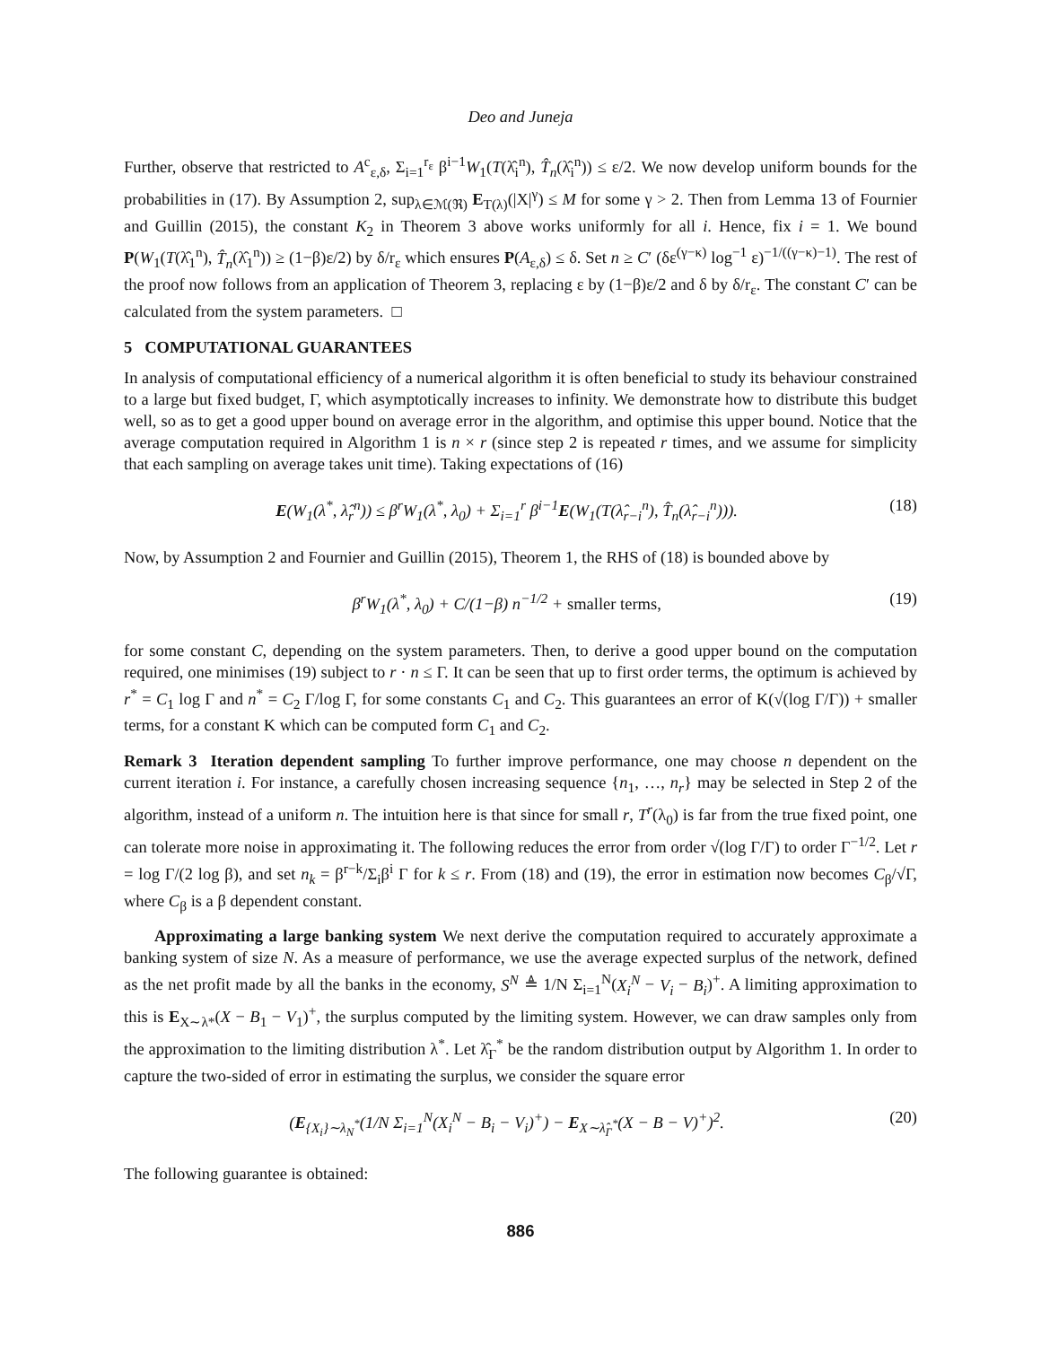Deo and Juneja
Further, observe that restricted to A<sup>c</sup><sub>ε,δ</sub>, Σ<sub>i=1</sub><sup>r<sub>ε</sub></sup> β<sup>i−1</sup>W<sub>1</sub>(T(λ̂<sub>i</sub><sup>n</sup>), T̂<sub>n</sub>(λ̂<sub>i</sub><sup>n</sup>)) ≤ ε/2. We now develop uniform bounds for the probabilities in (17). By Assumption 2, sup<sub>λ∈ℳ(ℜ)</sub> E<sub>T(λ)</sub>(|X|<sup>γ</sup>) ≤ M for some γ > 2. Then from Lemma 13 of Fournier and Guillin (2015), the constant K<sub>2</sub> in Theorem 3 above works uniformly for all i. Hence, fix i = 1. We bound P(W<sub>1</sub>(T(λ̂<sub>1</sub><sup>n</sup>), T̂<sub>n</sub>(λ̂<sub>1</sub><sup>n</sup>)) ≥ (1−β)ε/2) by δ/r<sub>ε</sub> which ensures P(A<sub>ε,δ</sub>) ≤ δ. Set n ≥ C′ (δε<sup>(γ−κ)</sup> log<sup>−1</sup> ε)<sup>−1/((γ−κ)−1)</sup>. The rest of the proof now follows from an application of Theorem 3, replacing ε by (1−β)ε/2 and δ by δ/r<sub>ε</sub>. The constant C′ can be calculated from the system parameters. □
5 COMPUTATIONAL GUARANTEES
In analysis of computational efficiency of a numerical algorithm it is often beneficial to study its behaviour constrained to a large but fixed budget, Γ, which asymptotically increases to infinity. We demonstrate how to distribute this budget well, so as to get a good upper bound on average error in the algorithm, and optimise this upper bound. Notice that the average computation required in Algorithm 1 is n × r (since step 2 is repeated r times, and we assume for simplicity that each sampling on average takes unit time). Taking expectations of (16)
E(W<sub>1</sub>(λ<sup>*</sup>, λ̂<sub>r</sub><sup>n</sup>)) ≤ β<sup>r</sup>W<sub>1</sub>(λ<sup>*</sup>, λ<sub>0</sub>) + Σ<sub>i=1</sub><sup>r</sup> β<sup>i−1</sup>E(W<sub>1</sub>(T(λ̂<sub>r−i</sub><sup>n</sup>), T̂<sub>n</sub>(λ̂<sub>r−i</sub><sup>n</sup>))). (18)
Now, by Assumption 2 and Fournier and Guillin (2015), Theorem 1, the RHS of (18) is bounded above by
β<sup>r</sup>W<sub>1</sub>(λ<sup>*</sup>, λ<sub>0</sub>) + C/(1−β) n<sup>−1/2</sup> + smaller terms, (19)
for some constant C, depending on the system parameters. Then, to derive a good upper bound on the computation required, one minimises (19) subject to r · n ≤ Γ. It can be seen that up to first order terms, the optimum is achieved by r<sup>*</sup> = C<sub>1</sub> log Γ and n<sup>*</sup> = C<sub>2</sub> Γ/log Γ, for some constants C<sub>1</sub> and C<sub>2</sub>. This guarantees an error of K(√(log Γ/Γ)) + smaller terms, for a constant K which can be computed form C<sub>1</sub> and C<sub>2</sub>.
Remark 3 Iteration dependent sampling To further improve performance, one may choose n dependent on the current iteration i. For instance, a carefully chosen increasing sequence {n<sub>1</sub>, …, n<sub>r</sub>} may be selected in Step 2 of the algorithm, instead of a uniform n. The intuition here is that since for small r, T<sup>r</sup>(λ<sub>0</sub>) is far from the true fixed point, one can tolerate more noise in approximating it. The following reduces the error from order √(log Γ/Γ) to order Γ<sup>−1/2</sup>. Let r = log Γ/(2 log β), and set n<sub>k</sub> = β<sup>r−k</sup>/Σ<sub>i</sub>β<sup>i</sup> Γ for k ≤ r. From (18) and (19), the error in estimation now becomes C<sub>β</sub>/√Γ, where C<sub>β</sub> is a β dependent constant.
Approximating a large banking system We next derive the computation required to accurately approximate a banking system of size N. As a measure of performance, we use the average expected surplus of the network, defined as the net profit made by all the banks in the economy, S<sup>N</sup> ≜ 1/N Σ<sub>i=1</sub><sup>N</sup>(X<sub>i</sub><sup>N</sup> − V<sub>i</sub> − B<sub>i</sub>)<sup>+</sup>. A limiting approximation to this is E<sub>X∼λ*</sub>(X − B<sub>1</sub> − V<sub>1</sub>)<sup>+</sup>, the surplus computed by the limiting system. However, we can draw samples only from the approximation to the limiting distribution λ<sup>*</sup>. Let λ̂<sub>Γ</sub><sup>*</sup> be the random distribution output by Algorithm 1. In order to capture the two-sided of error in estimating the surplus, we consider the square error
(E<sub>{X<sub>i</sub>}∼λ<sub>N</sub><sup>*</sup></sub>(1/N Σ<sub>i=1</sub><sup>N</sup>(X<sub>i</sub><sup>N</sup> − B<sub>i</sub> − V<sub>i</sub>)<sup>+</sup>) − E<sub>X∼λ̂<sub>Γ</sub><sup>*</sup></sub>(X − B − V)<sup>+</sup>)<sup>2</sup>. (20)
The following guarantee is obtained:
886